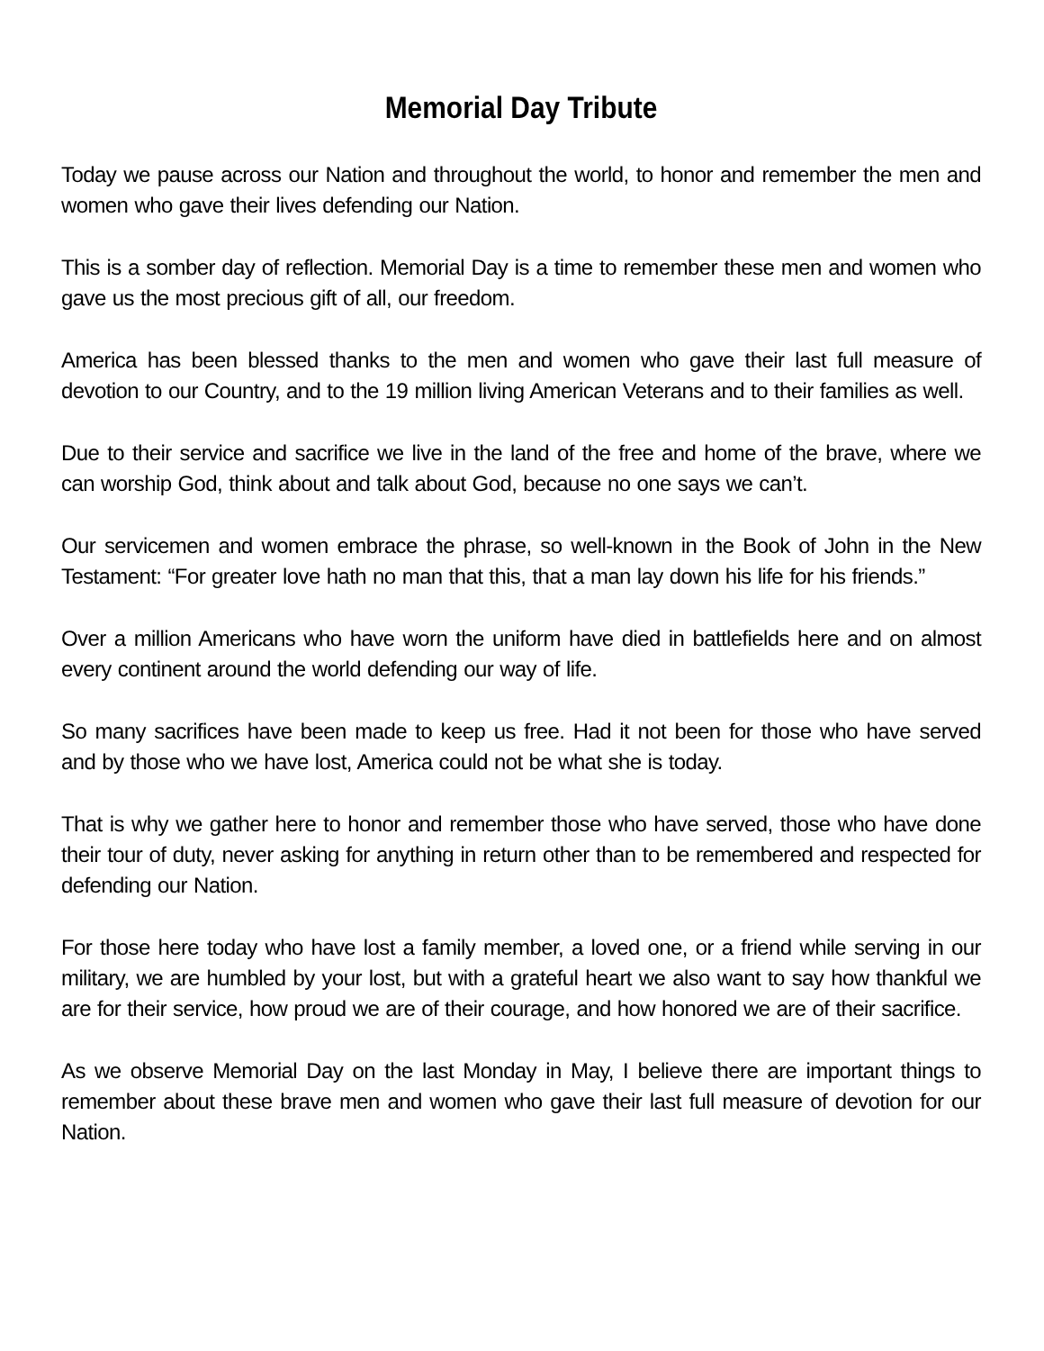Memorial Day Tribute
Today we pause across our Nation and throughout the world, to honor and remember the men and women who gave their lives defending our Nation.
This is a somber day of reflection. Memorial Day is a time to remember these men and women who gave us the most precious gift of all, our freedom.
America has been blessed thanks to the men and women who gave their last full measure of devotion to our Country, and to the 19 million living American Veterans and to their families as well.
Due to their service and sacrifice we live in the land of the free and home of the brave, where we can worship God, think about and talk about God, because no one says we can’t.
Our servicemen and women embrace the phrase, so well-known in the Book of John in the New Testament: “For greater love hath no man that this, that a man lay down his life for his friends.”
Over a million Americans who have worn the uniform have died in battlefields here and on almost every continent around the world defending our way of life.
So many sacrifices have been made to keep us free. Had it not been for those who have served and by those who we have lost, America could not be what she is today.
That is why we gather here to honor and remember those who have served, those who have done their tour of duty, never asking for anything in return other than to be remembered and respected for defending our Nation.
For those here today who have lost a family member, a loved one, or a friend while serving in our military, we are humbled by your lost, but with a grateful heart we also want to say how thankful we are for their service, how proud we are of their courage, and how honored we are of their sacrifice.
As we observe Memorial Day on the last Monday in May, I believe there are important things to remember about these brave men and women who gave their last full measure of devotion for our Nation.